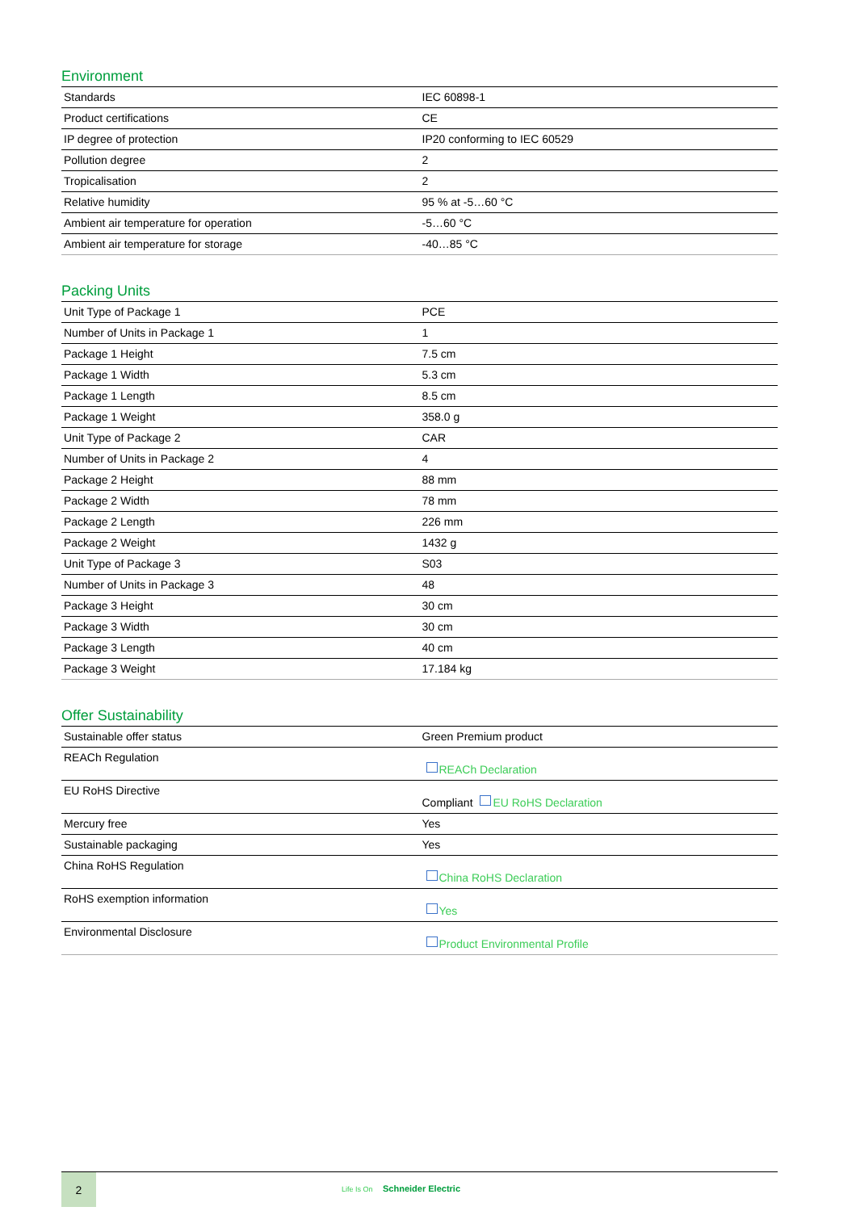Environment
| Standards | IEC 60898-1 |
| Product certifications | CE |
| IP degree of protection | IP20 conforming to IEC 60529 |
| Pollution degree | 2 |
| Tropicalisation | 2 |
| Relative humidity | 95 % at -5…60 °C |
| Ambient air temperature for operation | -5…60 °C |
| Ambient air temperature for storage | -40…85 °C |
Packing Units
| Unit Type of Package 1 | PCE |
| Number of Units in Package 1 | 1 |
| Package 1 Height | 7.5 cm |
| Package 1 Width | 5.3 cm |
| Package 1 Length | 8.5 cm |
| Package 1 Weight | 358.0 g |
| Unit Type of Package 2 | CAR |
| Number of Units in Package 2 | 4 |
| Package 2 Height | 88 mm |
| Package 2 Width | 78 mm |
| Package 2 Length | 226 mm |
| Package 2 Weight | 1432 g |
| Unit Type of Package 3 | S03 |
| Number of Units in Package 3 | 48 |
| Package 3 Height | 30 cm |
| Package 3 Width | 30 cm |
| Package 3 Length | 40 cm |
| Package 3 Weight | 17.184 kg |
Offer Sustainability
| Sustainable offer status | Green Premium product |
| REACh Regulation | REACh Declaration |
| EU RoHS Directive | Compliant EU RoHS Declaration |
| Mercury free | Yes |
| Sustainable packaging | Yes |
| China RoHS Regulation | China RoHS Declaration |
| RoHS exemption information | Yes |
| Environmental Disclosure | Product Environmental Profile |
2
Life Is On Schneider Electric